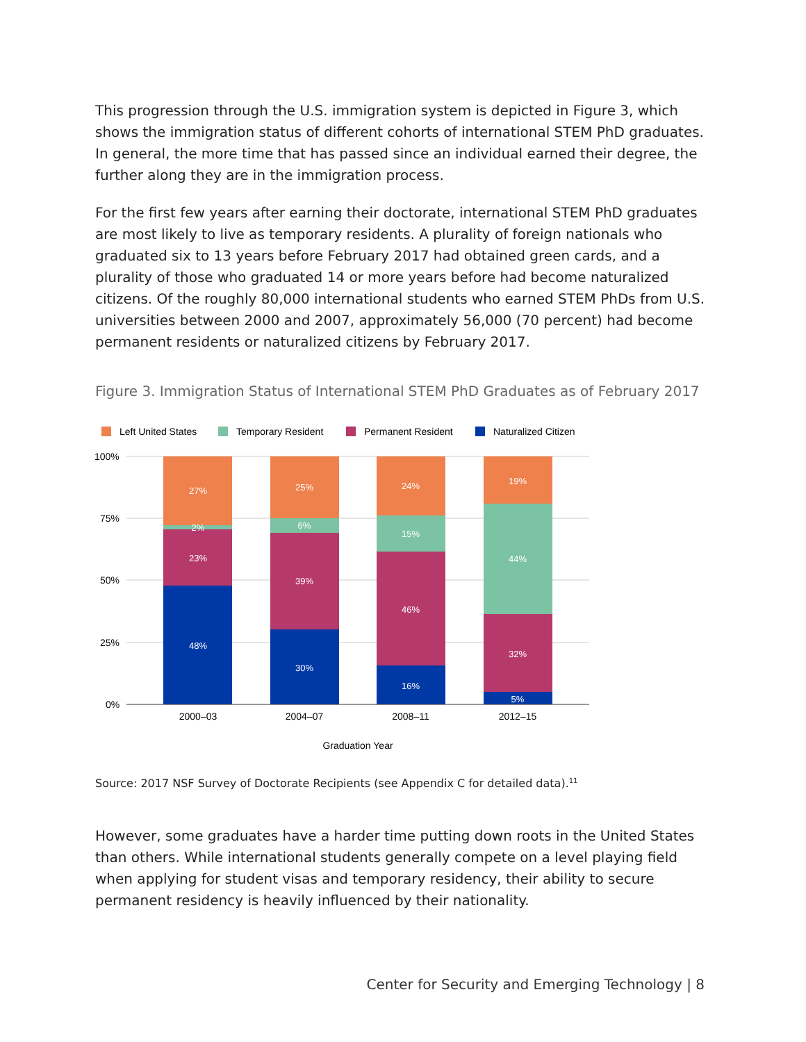This progression through the U.S. immigration system is depicted in Figure 3, which shows the immigration status of different cohorts of international STEM PhD graduates. In general, the more time that has passed since an individual earned their degree, the further along they are in the immigration process.
For the first few years after earning their doctorate, international STEM PhD graduates are most likely to live as temporary residents. A plurality of foreign nationals who graduated six to 13 years before February 2017 had obtained green cards, and a plurality of those who graduated 14 or more years before had become naturalized citizens. Of the roughly 80,000 international students who earned STEM PhDs from U.S. universities between 2000 and 2007, approximately 56,000 (70 percent) had become permanent residents or naturalized citizens by February 2017.
Figure 3. Immigration Status of International STEM PhD Graduates as of February 2017
Left United States
Temporary Resident
Permanent Resident
Naturalized Citizen
100%
75%
50%
25%
0%
27%
2%
23%
48%
25%
6%
39%
30%
24%
15%
46%
16%
19%
44%
32%
5%
2000–03
2004–07
2008–11
2012–15
Graduation Year
Source: 2017 NSF Survey of Doctorate Recipients (see Appendix C for detailed data).<sup>11</sup>
However, some graduates have a harder time putting down roots in the United States than others. While international students generally compete on a level playing field when applying for student visas and temporary residency, their ability to secure permanent residency is heavily influenced by their nationality.
Center for Security and Emerging Technology | 8